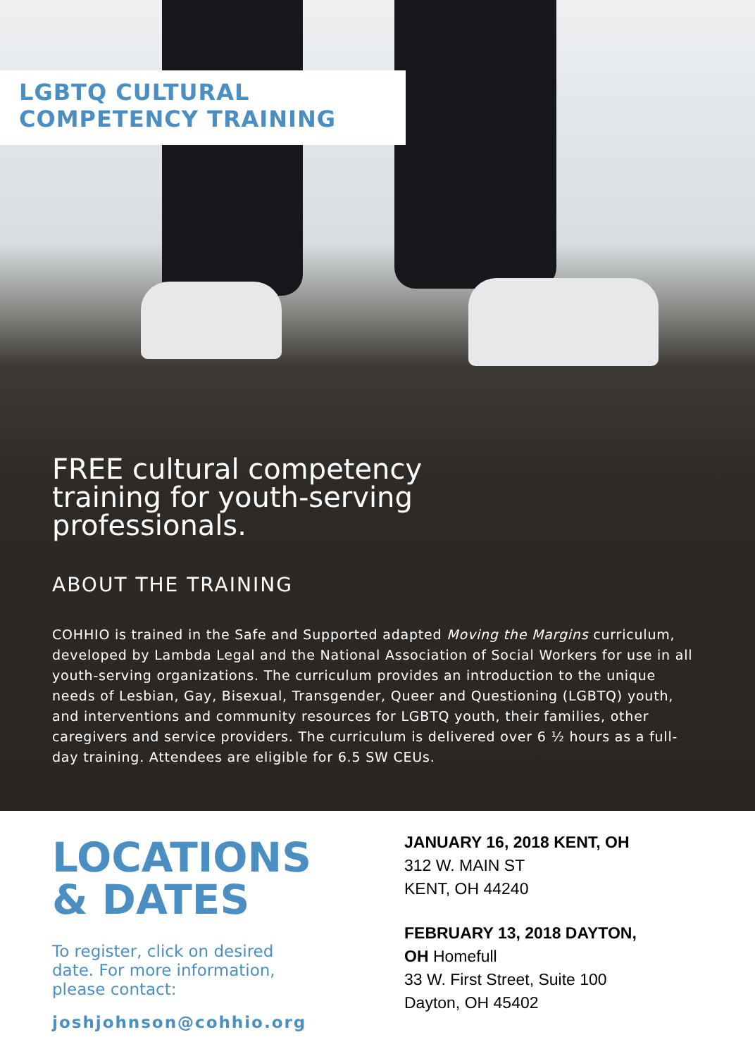LGBTQ CULTURAL
COMPETENCY TRAINING
FREE cultural competency
training for youth-serving
professionals.
ABOUT THE TRAINING
COHHIO is trained in the Safe and Supported adapted Moving the Margins curriculum, developed by Lambda Legal and the National Association of Social Workers for use in all youth-serving organizations. The curriculum provides an introduction to the unique needs of Lesbian, Gay, Bisexual, Transgender, Queer and Questioning (LGBTQ) youth, and interventions and community resources for LGBTQ youth, their families, other caregivers and service providers. The curriculum is delivered over 6 ½ hours as a full-day training. Attendees are eligible for 6.5 SW CEUs.
LOCATIONS
& DATES
To register, click on desired date. For more information, please contact:
joshjohnson@cohhio.org
JANUARY 16, 2018 KENT, OH
312 W. MAIN ST
KENT, OH 44240
FEBRUARY 13, 2018 DAYTON,
OH Homefull
33 W. First Street, Suite 100
Dayton, OH 45402